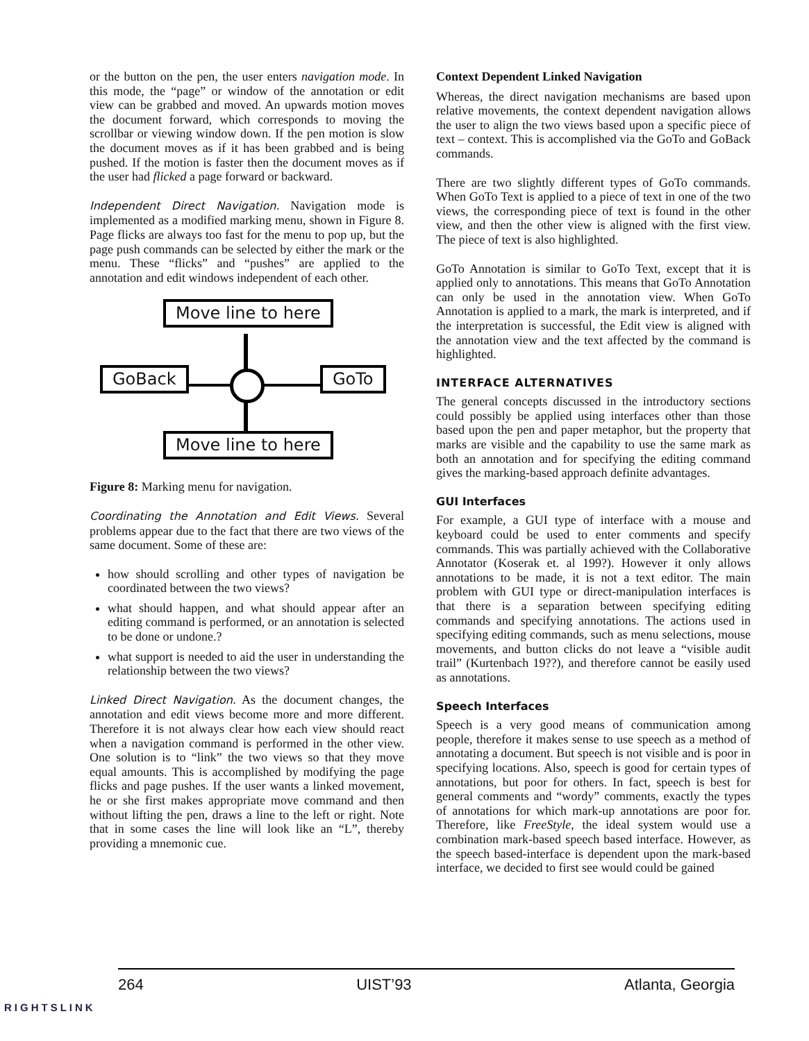or the button on the pen, the user enters navigation mode. In this mode, the “page” or window of the annotation or edit view can be grabbed and moved. An upwards motion moves the document forward, which corresponds to moving the scrollbar or viewing window down. If the pen motion is slow the document moves as if it has been grabbed and is being pushed. If the motion is faster then the document moves as if the user had flicked a page forward or backward.
Independent Direct Navigation. Navigation mode is implemented as a modified marking menu, shown in Figure 8. Page flicks are always too fast for the menu to pop up, but the page push commands can be selected by either the mark or the menu. These “flicks” and “pushes” are applied to the annotation and edit windows independent of each other.
Move line to here
GoBack GoTo
Move line to here
Figure 8: Marking menu for navigation.
Coordinating the Annotation and Edit Views. Several problems appear due to the fact that there are two views of the same document. Some of these are:
how should scrolling and other types of navigation be coordinated between the two views?
what should happen, and what should appear after an editing command is performed, or an annotation is selected to be done or undone.?
what support is needed to aid the user in understanding the relationship between the two views?
Linked Direct Navigation. As the document changes, the annotation and edit views become more and more different. Therefore it is not always clear how each view should react when a navigation command is performed in the other view. One solution is to “link” the two views so that they move equal amounts. This is accomplished by modifying the page flicks and page pushes. If the user wants a linked movement, he or she first makes appropriate move command and then without lifting the pen, draws a line to the left or right. Note that in some cases the line will look like an “L”, thereby providing a mnemonic cue.
Context Dependent Linked Navigation
Whereas, the direct navigation mechanisms are based upon relative movements, the context dependent navigation allows the user to align the two views based upon a specific piece of text – context. This is accomplished via the GoTo and GoBack commands.
There are two slightly different types of GoTo commands. When GoTo Text is applied to a piece of text in one of the two views, the corresponding piece of text is found in the other view, and then the other view is aligned with the first view. The piece of text is also highlighted.
GoTo Annotation is similar to GoTo Text, except that it is applied only to annotations. This means that GoTo Annotation can only be used in the annotation view. When GoTo Annotation is applied to a mark, the mark is interpreted, and if the interpretation is successful, the Edit view is aligned with the annotation view and the text affected by the command is highlighted.
INTERFACE ALTERNATIVES
The general concepts discussed in the introductory sections could possibly be applied using interfaces other than those based upon the pen and paper metaphor, but the property that marks are visible and the capability to use the same mark as both an annotation and for specifying the editing command gives the marking-based approach definite advantages.
GUI Interfaces
For example, a GUI type of interface with a mouse and keyboard could be used to enter comments and specify commands. This was partially achieved with the Collaborative Annotator (Koserak et. al 199?). However it only allows annotations to be made, it is not a text editor. The main problem with GUI type or direct-manipulation interfaces is that there is a separation between specifying editing commands and specifying annotations. The actions used in specifying editing commands, such as menu selections, mouse movements, and button clicks do not leave a “visible audit trail” (Kurtenbach 19??), and therefore cannot be easily used as annotations.
Speech Interfaces
Speech is a very good means of communication among people, therefore it makes sense to use speech as a method of annotating a document. But speech is not visible and is poor in specifying locations. Also, speech is good for certain types of annotations, but poor for others. In fact, speech is best for general comments and “wordy” comments, exactly the types of annotations for which mark-up annotations are poor for. Therefore, like FreeStyle, the ideal system would use a combination mark-based speech based interface. However, as the speech based-interface is dependent upon the mark-based interface, we decided to first see would could be gained
264 UIST’93 Atlanta, Georgia
RIGHTSLINK